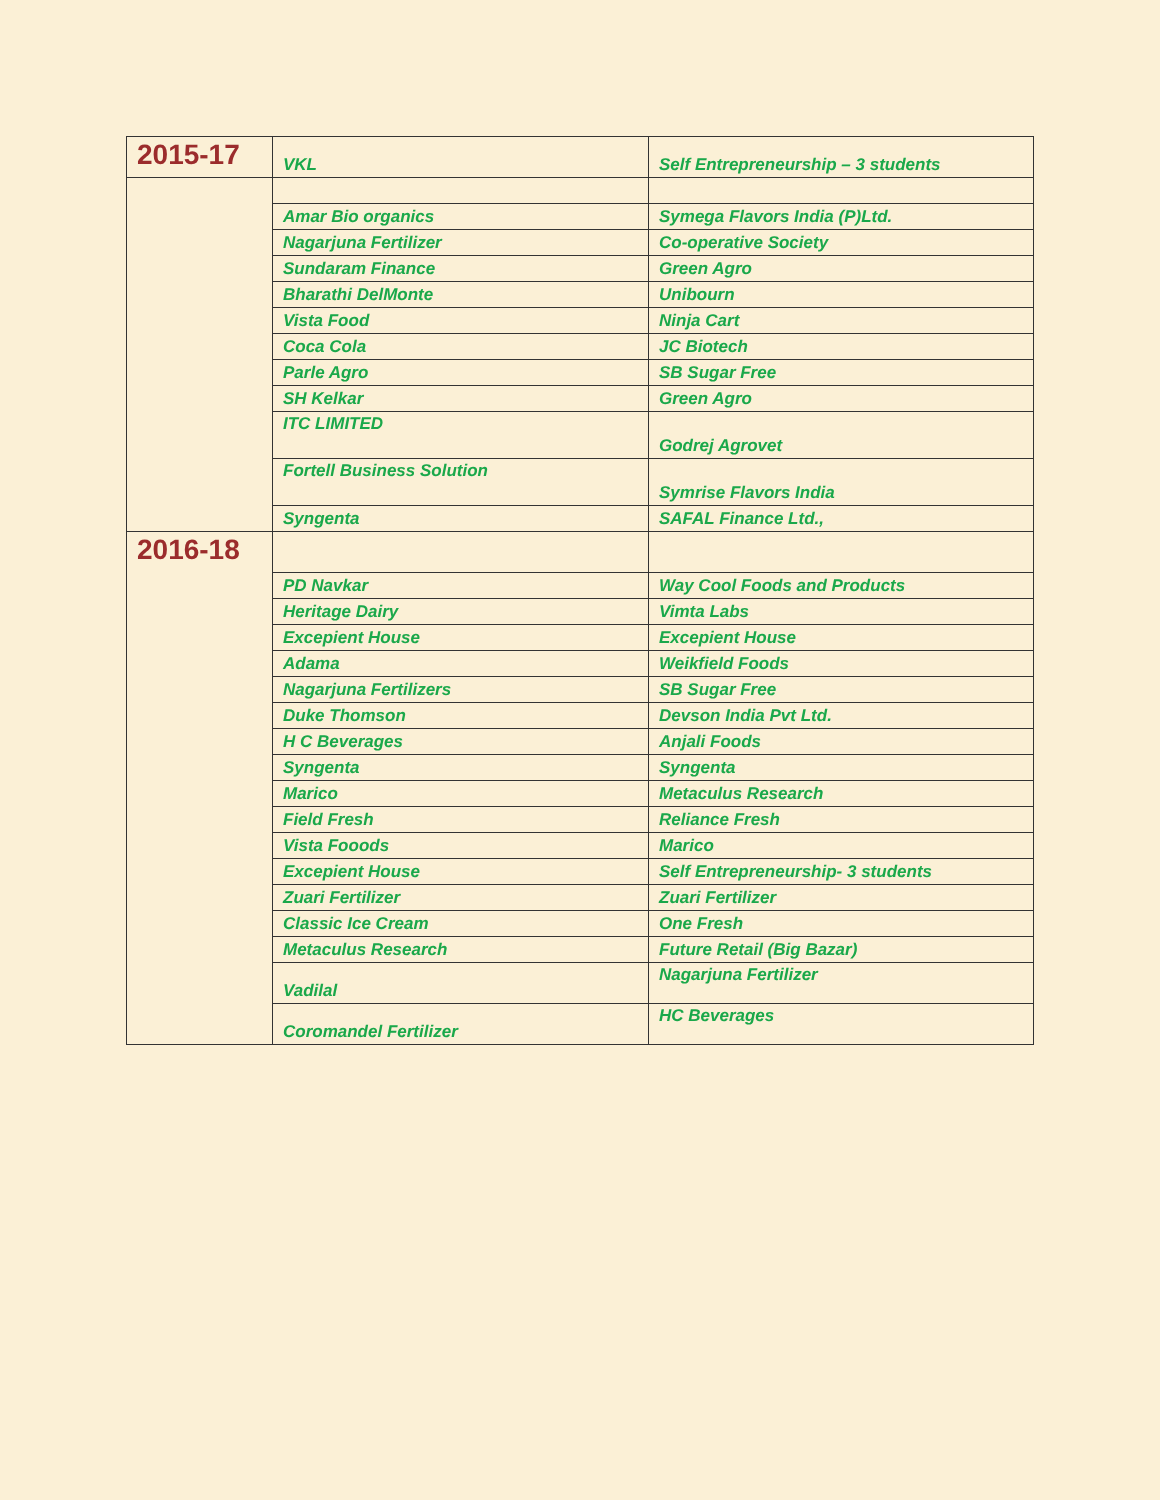| 2015-17 | VKL | Self Entrepreneurship – 3 students |
| | Amar Bio organics | Symega Flavors India (P)Ltd. |
| | Nagarjuna Fertilizer | Co-operative Society |
| | Sundaram Finance | Green Agro |
| | Bharathi DelMonte | Unibourn |
| | Vista Food | Ninja Cart |
| | Coca Cola | JC Biotech |
| | Parle Agro | SB Sugar Free |
| | SH Kelkar | Green Agro |
| | ITC LIMITED | Godrej Agrovet |
| | Fortell Business Solution | Symrise Flavors India |
| | Syngenta | SAFAL Finance Ltd., |
| 2016-18 | | |
| | PD Navkar | Way Cool Foods and Products |
| | Heritage Dairy | Vimta Labs |
| | Excepient House | Excepient House |
| | Adama | Weikfield Foods |
| | Nagarjuna Fertilizers | SB Sugar Free |
| | Duke Thomson | Devson India Pvt Ltd. |
| | H C Beverages | Anjali Foods |
| | Syngenta | Syngenta |
| | Marico | Metaculus Research |
| | Field Fresh | Reliance Fresh |
| | Vista Fooods | Marico |
| | Excepient House | Self Entrepreneurship- 3 students |
| | Zuari Fertilizer | Zuari Fertilizer |
| | Classic Ice Cream | One Fresh |
| | Metaculus Research | Future Retail (Big Bazar) |
| | Vadilal | Nagarjuna Fertilizer |
| | Coromandel Fertilizer | HC Beverages |